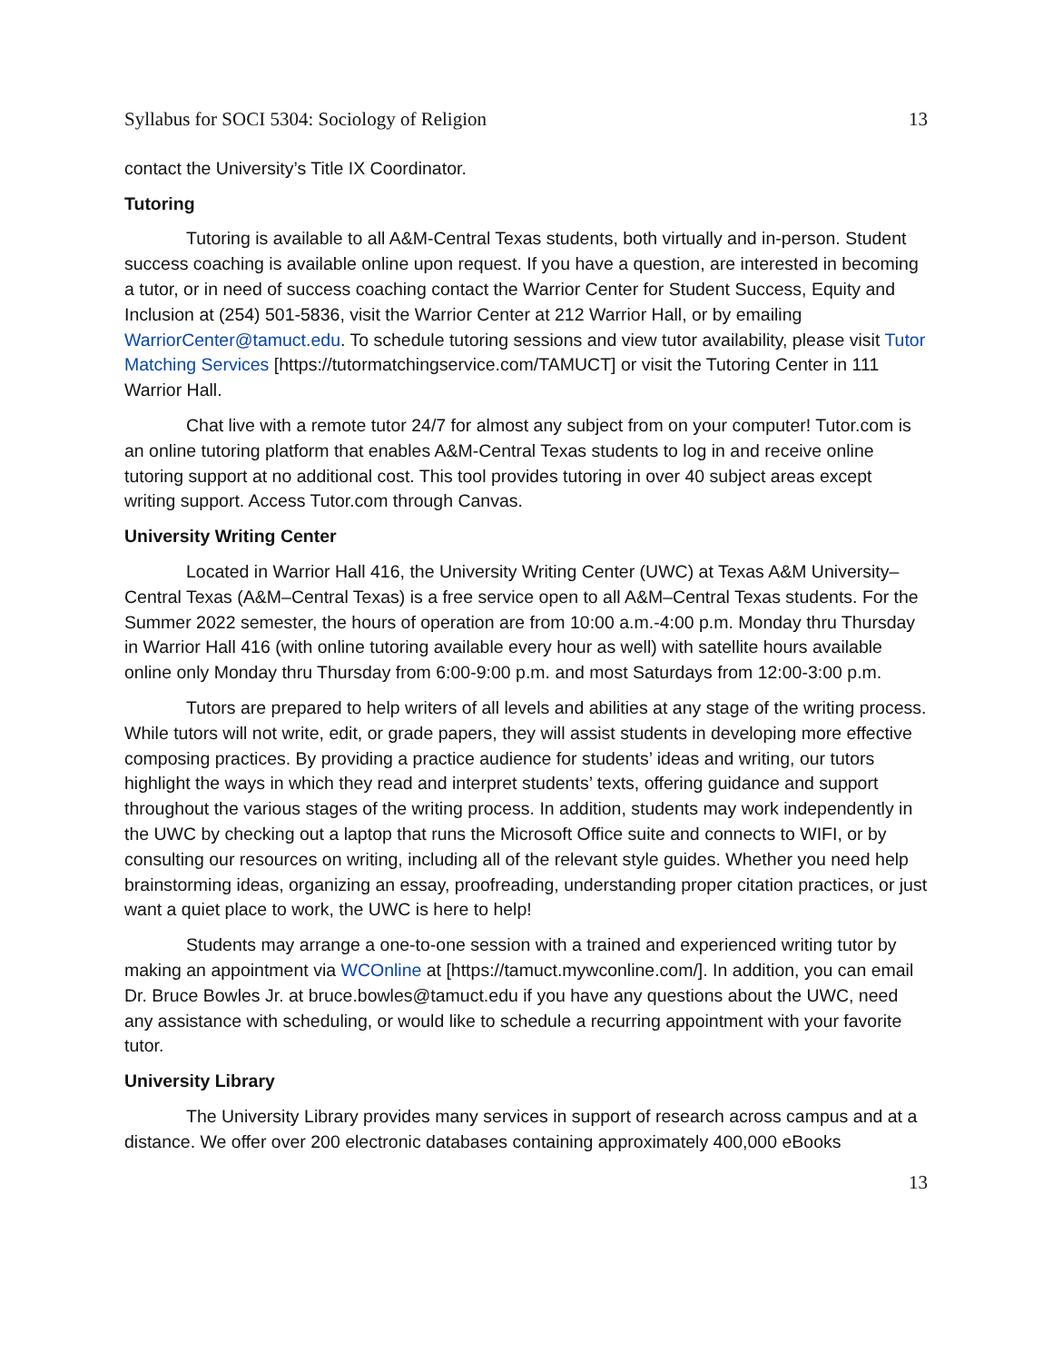Syllabus for SOCI 5304: Sociology of Religion 13
contact the University’s Title IX Coordinator.
Tutoring
Tutoring is available to all A&M-Central Texas students, both virtually and in-person. Student success coaching is available online upon request. If you have a question, are interested in becoming a tutor, or in need of success coaching contact the Warrior Center for Student Success, Equity and Inclusion at (254) 501-5836, visit the Warrior Center at 212 Warrior Hall, or by emailing WarriorCenter@tamuct.edu. To schedule tutoring sessions and view tutor availability, please visit Tutor Matching Services [https://tutormatchingservice.com/TAMUCT] or visit the Tutoring Center in 111 Warrior Hall.
Chat live with a remote tutor 24/7 for almost any subject from on your computer! Tutor.com is an online tutoring platform that enables A&M-Central Texas students to log in and receive online tutoring support at no additional cost. This tool provides tutoring in over 40 subject areas except writing support. Access Tutor.com through Canvas.
University Writing Center
Located in Warrior Hall 416, the University Writing Center (UWC) at Texas A&M University–Central Texas (A&M–Central Texas) is a free service open to all A&M–Central Texas students. For the Summer 2022 semester, the hours of operation are from 10:00 a.m.-4:00 p.m. Monday thru Thursday in Warrior Hall 416 (with online tutoring available every hour as well) with satellite hours available online only Monday thru Thursday from 6:00-9:00 p.m. and most Saturdays from 12:00-3:00 p.m.
Tutors are prepared to help writers of all levels and abilities at any stage of the writing process. While tutors will not write, edit, or grade papers, they will assist students in developing more effective composing practices. By providing a practice audience for students’ ideas and writing, our tutors highlight the ways in which they read and interpret students’ texts, offering guidance and support throughout the various stages of the writing process. In addition, students may work independently in the UWC by checking out a laptop that runs the Microsoft Office suite and connects to WIFI, or by consulting our resources on writing, including all of the relevant style guides. Whether you need help brainstorming ideas, organizing an essay, proofreading, understanding proper citation practices, or just want a quiet place to work, the UWC is here to help!
Students may arrange a one-to-one session with a trained and experienced writing tutor by making an appointment via WCOnline at [https://tamuct.mywconline.com/]. In addition, you can email Dr. Bruce Bowles Jr. at bruce.bowles@tamuct.edu if you have any questions about the UWC, need any assistance with scheduling, or would like to schedule a recurring appointment with your favorite tutor.
University Library
The University Library provides many services in support of research across campus and at a distance. We offer over 200 electronic databases containing approximately 400,000 eBooks
13